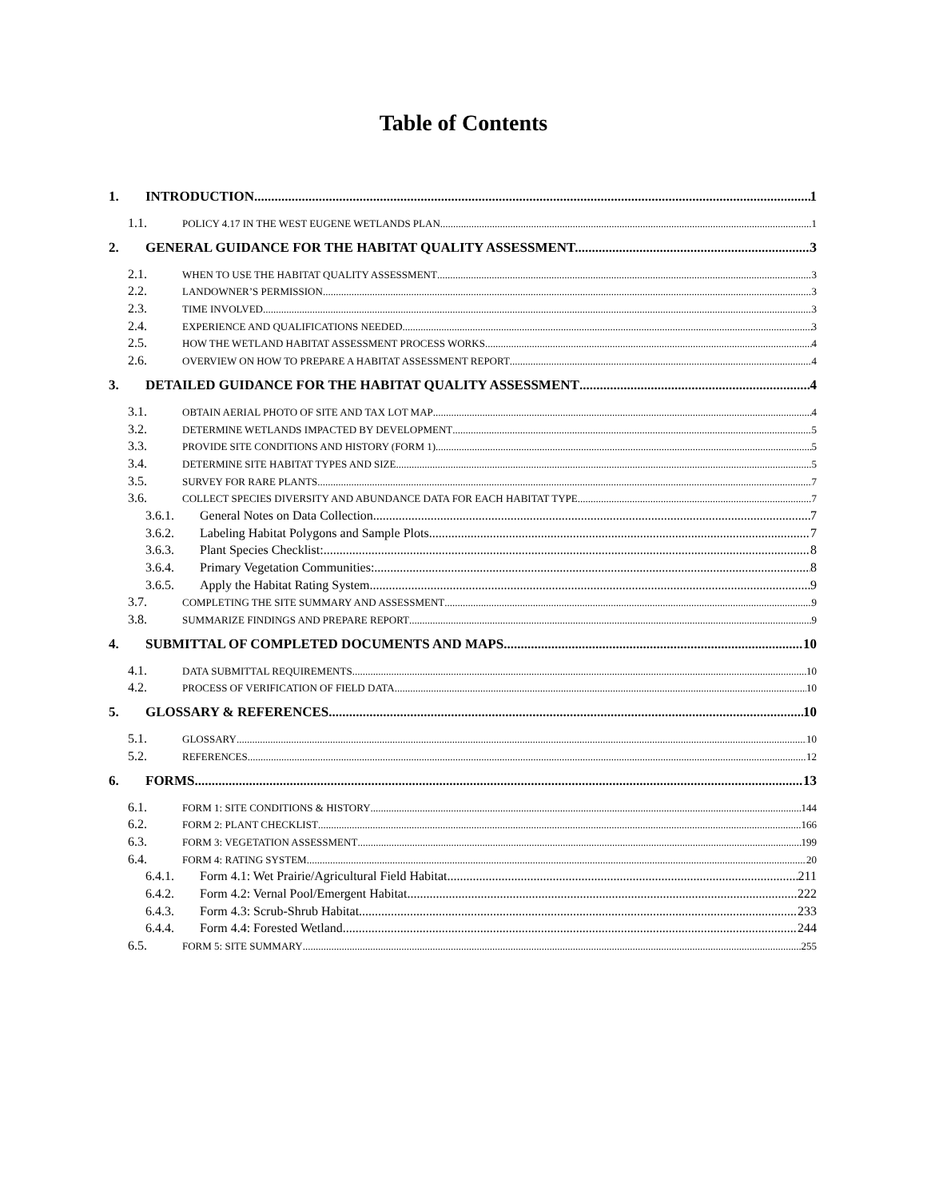Table of Contents
1. INTRODUCTION 1
1.1. POLICY 4.17 IN THE WEST EUGENE WETLANDS PLAN 1
2. GENERAL GUIDANCE FOR THE HABITAT QUALITY ASSESSMENT. 3
2.1. WHEN TO USE THE HABITAT QUALITY ASSESSMENT 3
2.2. LANDOWNER’S PERMISSION 3
2.3. TIME INVOLVED 3
2.4. EXPERIENCE AND QUALIFICATIONS NEEDED 3
2.5. HOW THE WETLAND HABITAT ASSESSMENT PROCESS WORKS 4
2.6. OVERVIEW ON HOW TO PREPARE A HABITAT ASSESSMENT REPORT 4
3. DETAILED GUIDANCE FOR THE HABITAT QUALITY ASSESSMENT 4
3.1. OBTAIN AERIAL PHOTO OF SITE AND TAX LOT MAP 4
3.2. DETERMINE WETLANDS IMPACTED BY DEVELOPMENT 5
3.3. PROVIDE SITE CONDITIONS AND HISTORY (FORM 1) 5
3.4. DETERMINE SITE HABITAT TYPES AND SIZE 5
3.5. SURVEY FOR RARE PLANTS 7
3.6. COLLECT SPECIES DIVERSITY AND ABUNDANCE DATA FOR EACH HABITAT TYPE 7
3.6.1. General Notes on Data Collection 7
3.6.2. Labeling Habitat Polygons and Sample Plots 7
3.6.3. Plant Species Checklist: 8
3.6.4. Primary Vegetation Communities: 8
3.6.5. Apply the Habitat Rating System 9
3.7. COMPLETING THE SITE SUMMARY AND ASSESSMENT 9
3.8. SUMMARIZE FINDINGS AND PREPARE REPORT 9
4. SUBMITTAL OF COMPLETED DOCUMENTS AND MAPS 10
4.1. DATA SUBMITTAL REQUIREMENTS 10
4.2. PROCESS OF VERIFICATION OF FIELD DATA 10
5. GLOSSARY & REFERENCES 10
5.1. GLOSSARY 10
5.2. REFERENCES 12
6. FORMS 13
6.1. FORM 1: SITE CONDITIONS & HISTORY 144
6.2. FORM 2: PLANT CHECKLIST 166
6.3. FORM 3: VEGETATION ASSESSMENT 199
6.4. FORM 4: RATING SYSTEM 20
6.4.1. Form 4.1: Wet Prairie/Agricultural Field Habitat 211
6.4.2. Form 4.2: Vernal Pool/Emergent Habitat 222
6.4.3. Form 4.3: Scrub-Shrub Habitat 233
6.4.4. Form 4.4: Forested Wetland 244
6.5. FORM 5: SITE SUMMARY 255